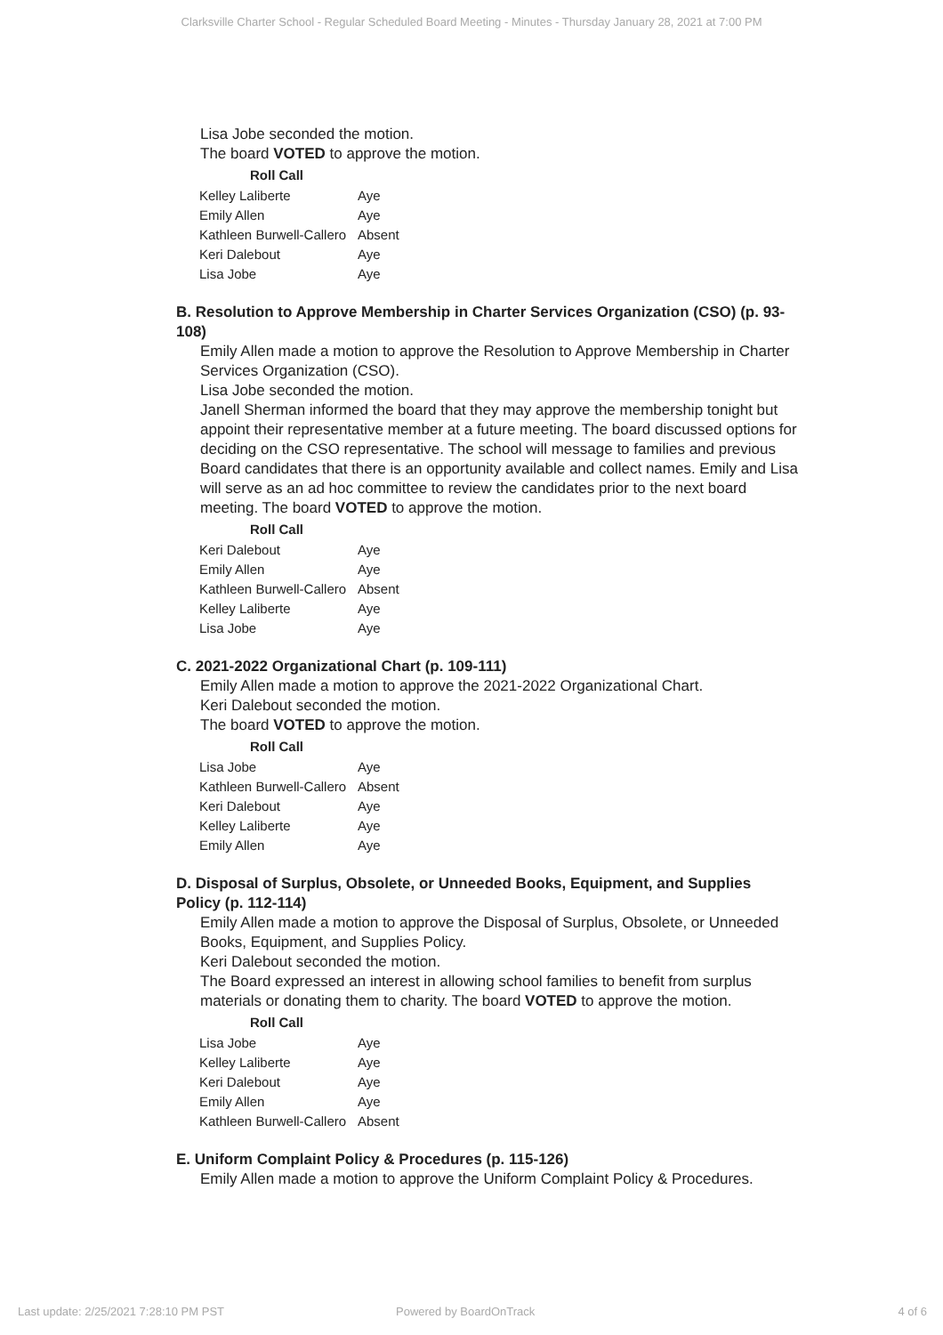Clarksville Charter School - Regular Scheduled Board Meeting - Minutes - Thursday January 28, 2021 at 7:00 PM
Lisa Jobe seconded the motion.
The board VOTED to approve the motion.
| Roll Call | |
| --- | --- |
| Kelley Laliberte | Aye |
| Emily Allen | Aye |
| Kathleen Burwell-Callero | Absent |
| Keri Dalebout | Aye |
| Lisa Jobe | Aye |
B. Resolution to Approve Membership in Charter Services Organization (CSO) (p. 93-108)
Emily Allen made a motion to approve the Resolution to Approve Membership in Charter Services Organization (CSO).
Lisa Jobe seconded the motion.
Janell Sherman informed the board that they may approve the membership tonight but appoint their representative member at a future meeting. The board discussed options for deciding on the CSO representative. The school will message to families and previous Board candidates that there is an opportunity available and collect names. Emily and Lisa will serve as an ad hoc committee to review the candidates prior to the next board meeting. The board VOTED to approve the motion.
| Roll Call | |
| --- | --- |
| Keri Dalebout | Aye |
| Emily Allen | Aye |
| Kathleen Burwell-Callero | Absent |
| Kelley Laliberte | Aye |
| Lisa Jobe | Aye |
C. 2021-2022 Organizational Chart (p. 109-111)
Emily Allen made a motion to approve the 2021-2022 Organizational Chart.
Keri Dalebout seconded the motion.
The board VOTED to approve the motion.
| Roll Call | |
| --- | --- |
| Lisa Jobe | Aye |
| Kathleen Burwell-Callero | Absent |
| Keri Dalebout | Aye |
| Kelley Laliberte | Aye |
| Emily Allen | Aye |
D. Disposal of Surplus, Obsolete, or Unneeded Books, Equipment, and Supplies Policy (p. 112-114)
Emily Allen made a motion to approve the Disposal of Surplus, Obsolete, or Unneeded Books, Equipment, and Supplies Policy.
Keri Dalebout seconded the motion.
The Board expressed an interest in allowing school families to benefit from surplus materials or donating them to charity. The board VOTED to approve the motion.
| Roll Call | |
| --- | --- |
| Lisa Jobe | Aye |
| Kelley Laliberte | Aye |
| Keri Dalebout | Aye |
| Emily Allen | Aye |
| Kathleen Burwell-Callero | Absent |
E. Uniform Complaint Policy & Procedures (p. 115-126)
Emily Allen made a motion to approve the Uniform Complaint Policy & Procedures.
Last update: 2/25/2021 7:28:10 PM PST Powered by BoardOnTrack 4 of 6